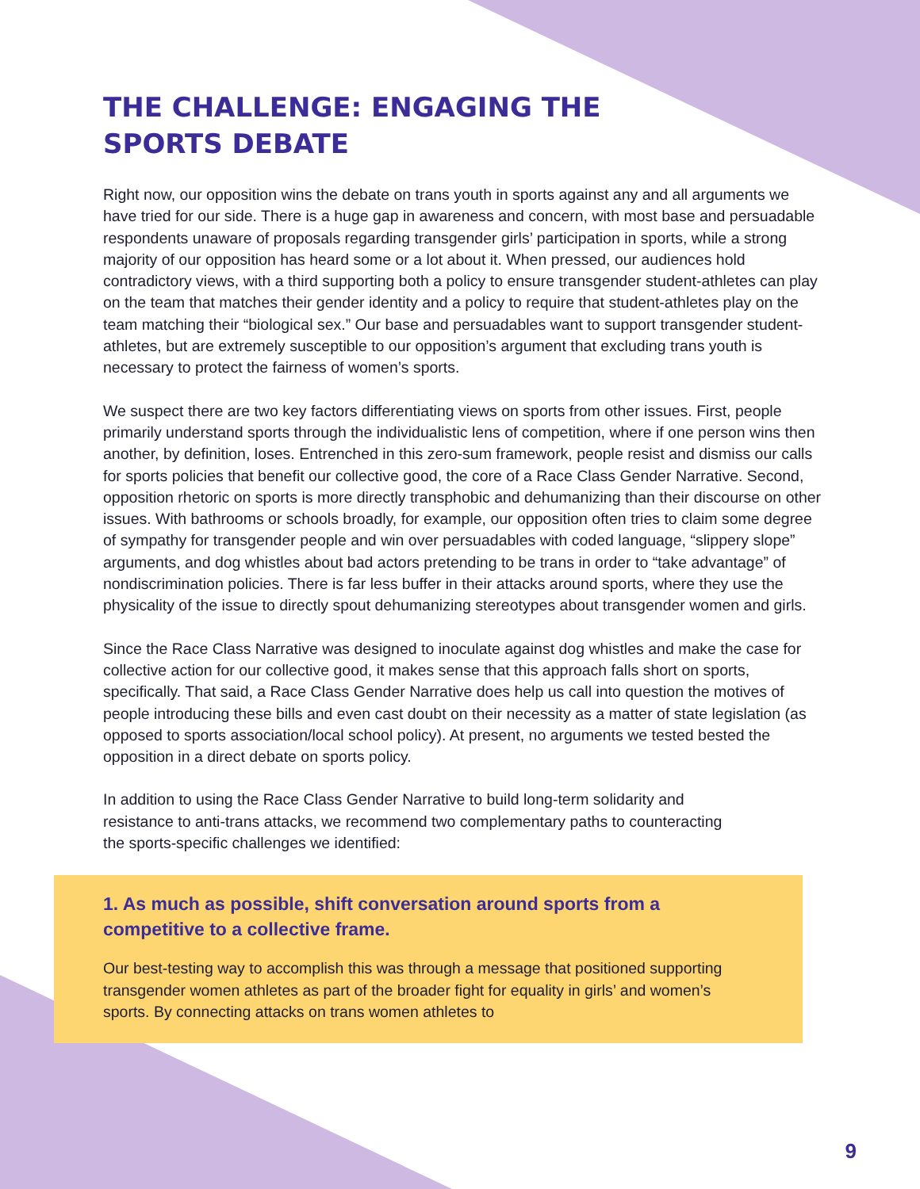THE CHALLENGE: ENGAGING THE
SPORTS DEBATE
Right now, our opposition wins the debate on trans youth in sports against any and all arguments we have tried for our side. There is a huge gap in awareness and concern, with most base and persuadable respondents unaware of proposals regarding transgender girls’ participation in sports, while a strong majority of our opposition has heard some or a lot about it. When pressed, our audiences hold contradictory views, with a third supporting both a policy to ensure transgender student-athletes can play on the team that matches their gender identity and a policy to require that student-athletes play on the team matching their “biological sex.” Our base and persuadables want to support transgender student-athletes, but are extremely susceptible to our opposition’s argument that excluding trans youth is necessary to protect the fairness of women’s sports.
We suspect there are two key factors differentiating views on sports from other issues. First, people primarily understand sports through the individualistic lens of competition, where if one person wins then another, by definition, loses. Entrenched in this zero-sum framework, people resist and dismiss our calls for sports policies that benefit our collective good, the core of a Race Class Gender Narrative. Second, opposition rhetoric on sports is more directly transphobic and dehumanizing than their discourse on other issues. With bathrooms or schools broadly, for example, our opposition often tries to claim some degree of sympathy for transgender people and win over persuadables with coded language, “slippery slope” arguments, and dog whistles about bad actors pretending to be trans in order to “take advantage” of nondiscrimination policies. There is far less buffer in their attacks around sports, where they use the physicality of the issue to directly spout dehumanizing stereotypes about transgender women and girls.
Since the Race Class Narrative was designed to inoculate against dog whistles and make the case for collective action for our collective good, it makes sense that this approach falls short on sports, specifically. That said, a Race Class Gender Narrative does help us call into question the motives of people introducing these bills and even cast doubt on their necessity as a matter of state legislation (as opposed to sports association/local school policy). At present, no arguments we tested bested the opposition in a direct debate on sports policy.
In addition to using the Race Class Gender Narrative to build long-term solidarity and resistance to anti-trans attacks, we recommend two complementary paths to counteracting the sports-specific challenges we identified:
1. As much as possible, shift conversation around sports from a competitive to a collective frame.
Our best-testing way to accomplish this was through a message that positioned supporting transgender women athletes as part of the broader fight for equality in girls’ and women’s sports. By connecting attacks on trans women athletes to
9